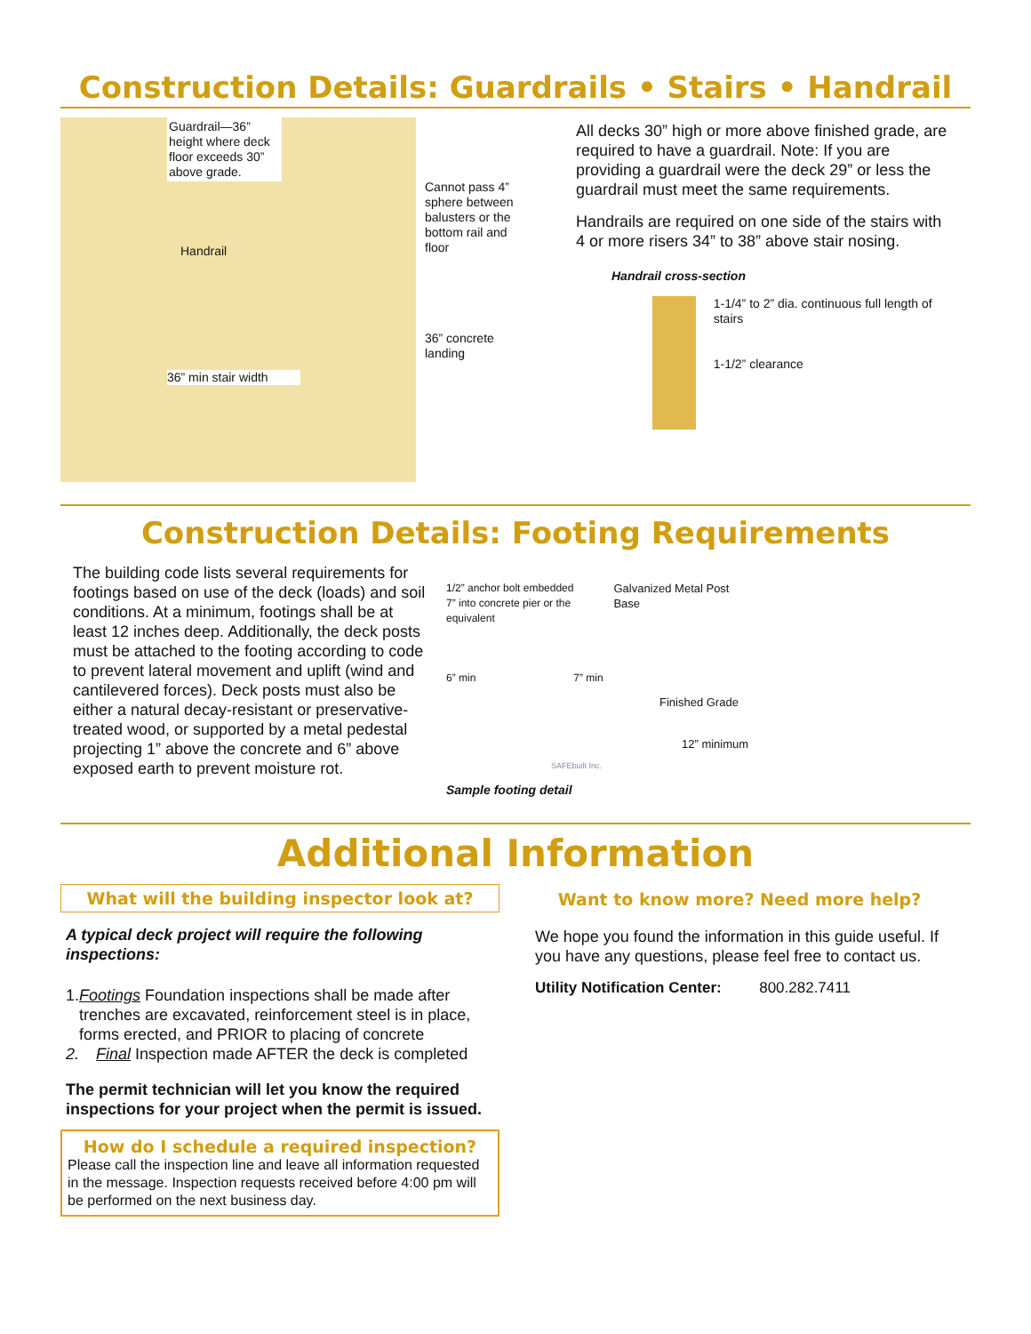Construction Details: Guardrails • Stairs • Handrail
Guardrail—36” height where deck floor exceeds 30” above grade.
Handrail
36” min stair width
Cannot pass 4” sphere between balusters or the bottom rail and floor
36” concrete landing
All decks 30” high or more above finished grade, are required to have a guardrail. Note: If you are providing a guardrail were the deck 29” or less the guardrail must meet the same requirements.
Handrails are required on one side of the stairs with 4 or more risers 34” to 38” above stair nosing.
Handrail cross-section
1-1/4” to 2” dia. continuous full length of stairs
1-1/2” clearance
Construction Details: Footing Requirements
The building code lists several requirements for footings based on use of the deck (loads) and soil conditions. At a minimum, footings shall be at least 12 inches deep. Additionally, the deck posts must be attached to the footing according to code to prevent lateral movement and uplift (wind and cantilevered forces). Deck posts must also be either a natural decay-resistant or preservative-treated wood, or supported by a metal pedestal projecting 1” above the concrete and 6” above exposed earth to prevent moisture rot.
1/2” anchor bolt embedded 7” into concrete pier or the equivalent
Galvanized Metal Post Base
6” min 7” min
Finished Grade
12” minimum
SAFEbuilt Inc.
Sample footing detail
Additional Information
What will the building inspector look at?
A typical deck project will require the following inspections:
1. Footings Foundation inspections shall be made after trenches are excavated, reinforcement steel is in place, forms erected, and PRIOR to placing of concrete
2. Final Inspection made AFTER the deck is completed
The permit technician will let you know the required inspections for your project when the permit is issued.
How do I schedule a required inspection?
Please call the inspection line and leave all information requested in the message. Inspection requests received before 4:00 pm will be performed on the next business day.
Want to know more? Need more help?
We hope you found the information in this guide useful. If you have any questions, please feel free to contact us.
Utility Notification Center: 800.282.7411